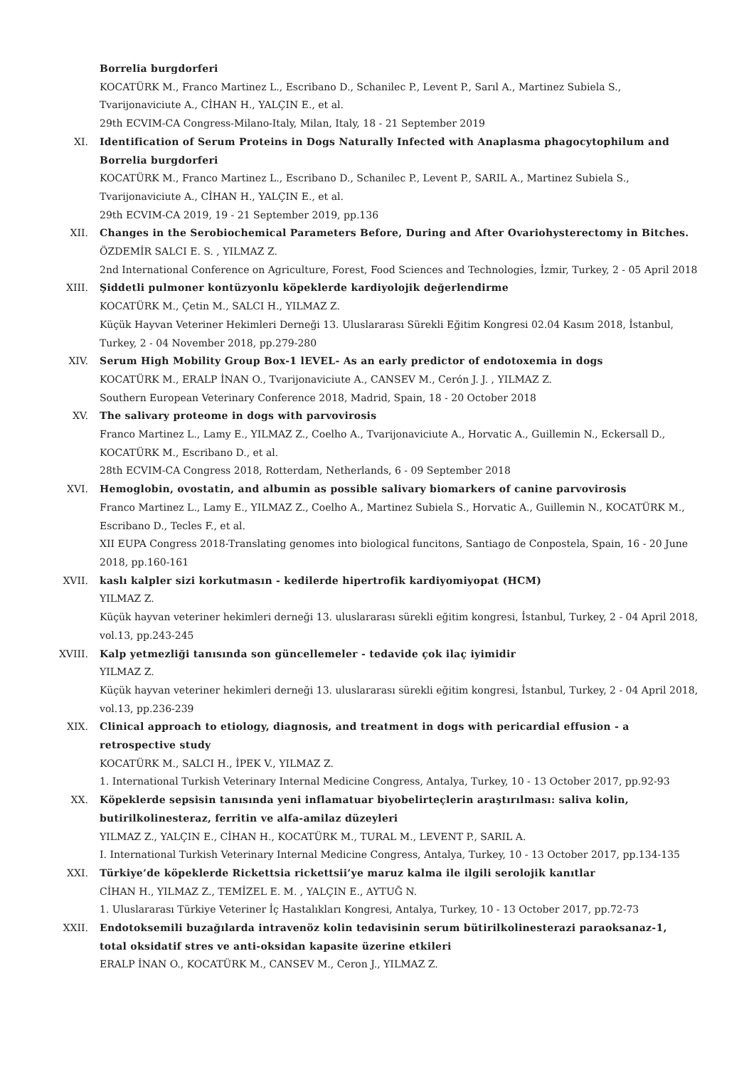Borrelia burgdorferi
KOCATÜRK M., Franco Martinez L., Escribano D., Schanilec P., Levent P., Sarıl A., Martinez Subiela S.,
Tvarijonaviciute A., CİHAN H., YALÇIN E., et al.
29th ECVIM-CA Congress-Milano-Italy, Milan, Italy, 18 - 21 September 2019
XI. Identification of Serum Proteins in Dogs Naturally Infected with Anaplasma phagocytophilum and Borrelia burgdorferi
KOCATÜRK M., Franco Martinez L., Escribano D., Schanilec P., Levent P., SARIL A., Martinez Subiela S.,
Tvarijonaviciute A., CİHAN H., YALÇIN E., et al.
29th ECVIM-CA 2019, 19 - 21 September 2019, pp.136
XII. Changes in the Serobiochemical Parameters Before, During and After Ovariohysterectomy in Bitches.
ÖZDEMİR SALCI E. S. , YILMAZ Z.
2nd International Conference on Agriculture, Forest, Food Sciences and Technologies, İzmir, Turkey, 2 - 05 April 2018
XIII. Şiddetli pulmoner kontüzyonlu köpeklerde kardiyolojik değerlendirme
KOCATÜRK M., Çetin M., SALCI H., YILMAZ Z.
Küçük Hayvan Veteriner Hekimleri Derneği 13. Uluslararası Sürekli Eğitim Kongresi 02.04 Kasım 2018, İstanbul, Turkey, 2 - 04 November 2018, pp.279-280
XIV. Serum High Mobility Group Box-1 lEVEL- As an early predictor of endotoxemia in dogs
KOCATÜRK M., ERALP İNAN O., Tvarijonaviciute A., CANSEV M., Cerón J. J. , YILMAZ Z.
Southern European Veterinary Conference 2018, Madrid, Spain, 18 - 20 October 2018
XV. The salivary proteome in dogs with parvovirosis
Franco Martinez L., Lamy E., YILMAZ Z., Coelho A., Tvarijonaviciute A., Horvatic A., Guillemin N., Eckersall D.,
KOCATÜRK M., Escribano D., et al.
28th ECVIM-CA Congress 2018, Rotterdam, Netherlands, 6 - 09 September 2018
XVI. Hemoglobin, ovostatin, and albumin as possible salivary biomarkers of canine parvovirosis
Franco Martinez L., Lamy E., YILMAZ Z., Coelho A., Martinez Subiela S., Horvatic A., Guillemin N., KOCATÜRK M.,
Escribano D., Tecles F., et al.
XII EUPA Congress 2018-Translating genomes into biological funcitons, Santiago de Conpostela, Spain, 16 - 20 June 2018, pp.160-161
XVII. kaslı kalpler sizi korkutmasın - kedilerde hipertrofik kardiyomiyopat (HCM)
YILMAZ Z.
Küçük hayvan veteriner hekimleri derneği 13. uluslararası sürekli eğitim kongresi, İstanbul, Turkey, 2 - 04 April 2018, vol.13, pp.243-245
XVIII. Kalp yetmezliği tanısında son güncellemeler - tedavide çok ilaç iyimidir
YILMAZ Z.
Küçük hayvan veteriner hekimleri derneği 13. uluslararası sürekli eğitim kongresi, İstanbul, Turkey, 2 - 04 April 2018, vol.13, pp.236-239
XIX. Clinical approach to etiology, diagnosis, and treatment in dogs with pericardial effusion - a
retrospective study
KOCATÜRK M., SALCI H., İPEK V., YILMAZ Z.
1. International Turkish Veterinary Internal Medicine Congress, Antalya, Turkey, 10 - 13 October 2017, pp.92-93
XX. Köpeklerde sepsisin tanısında yeni inflamatuar biyobelirteçlerin araştırılması: saliva kolin,
butirilkolinesteraz, ferritin ve alfa-amilaz düzeyleri
YILMAZ Z., YALÇIN E., CİHAN H., KOCATÜRK M., TURAL M., LEVENT P., SARIL A.
I. International Turkish Veterinary Internal Medicine Congress, Antalya, Turkey, 10 - 13 October 2017, pp.134-135
XXI. Türkiye’de köpeklerde Rickettsia rickettsii’ye maruz kalma ile ilgili serolojik kanıtlar
CİHAN H., YILMAZ Z., TEMİZEL E. M. , YALÇIN E., AYTUĞ N.
1. Uluslararası Türkiye Veteriner İç Hastalıkları Kongresi, Antalya, Turkey, 10 - 13 October 2017, pp.72-73
XXII. Endotoksemili buzağılarda intravenöz kolin tedavisinin serum bütirilkolinesterazi paraoksanaz-1,
total oksidatif stres ve anti-oksidan kapasite üzerine etkileri
ERALP İNAN O., KOCATÜRK M., CANSEV M., Ceron J., YILMAZ Z.